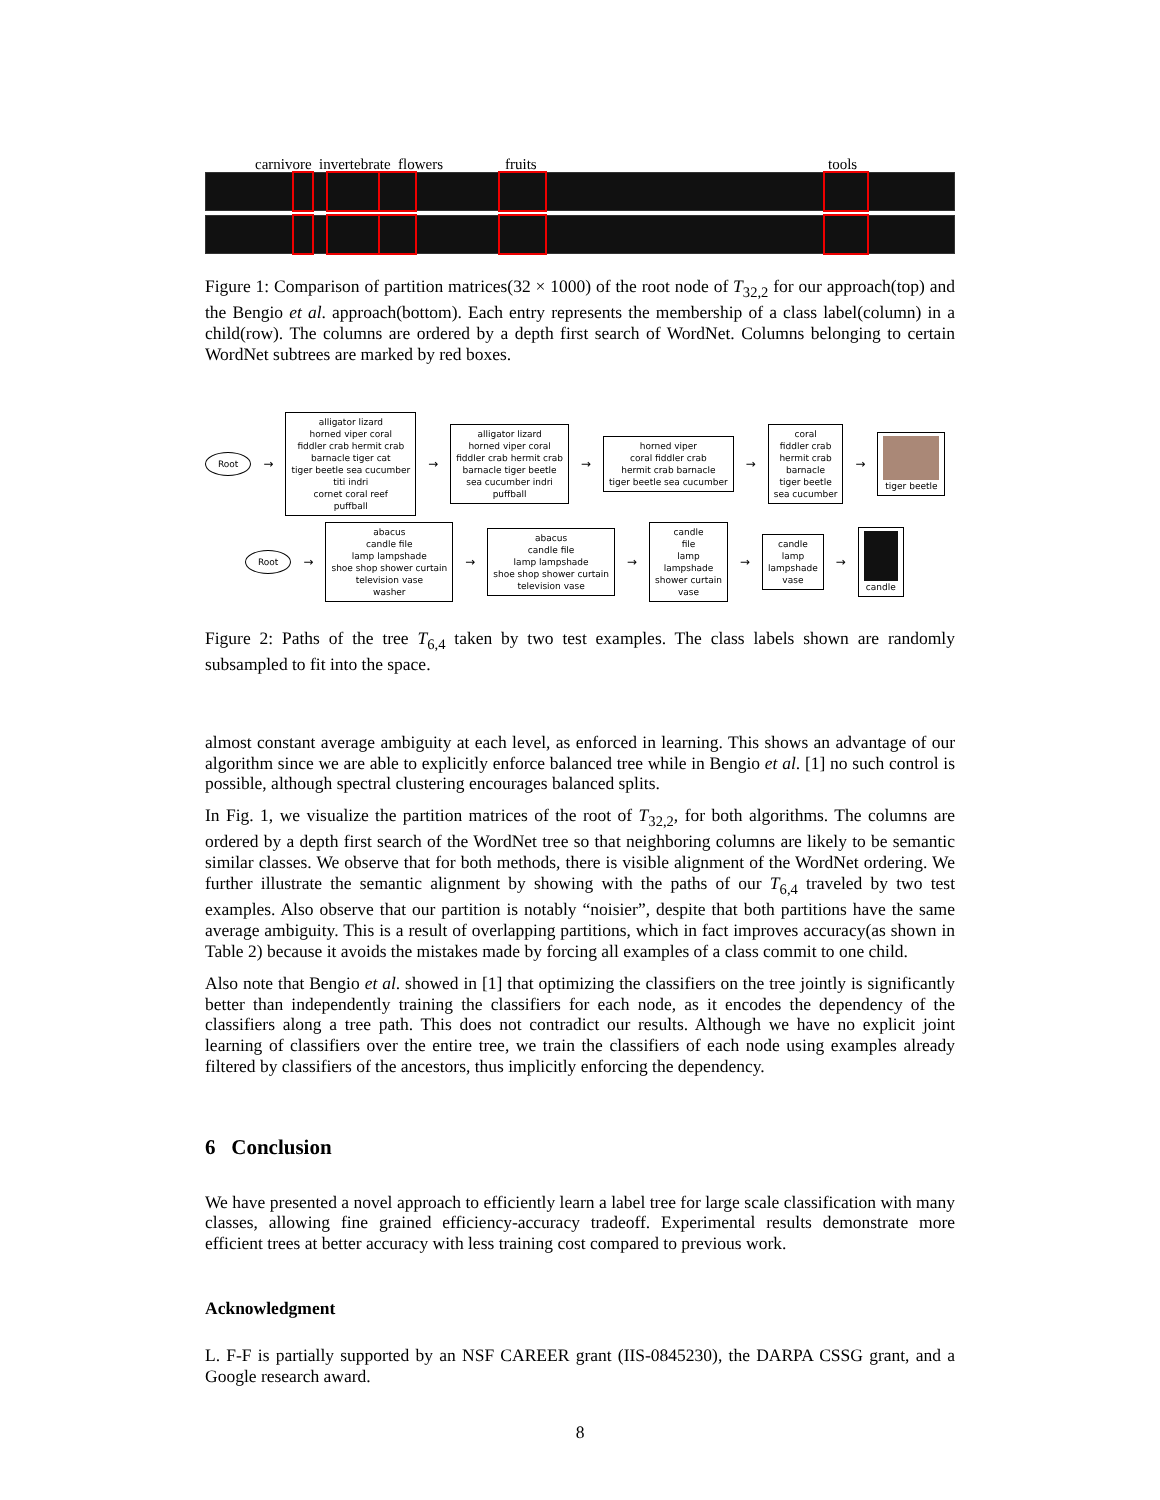carnivore invertebrate flowers fruits tools
Figure 1: Comparison of partition matrices(32 × 1000) of the root node of T<sub>32,2</sub> for our approach(top) and the Bengio et al. approach(bottom). Each entry represents the membership of a class label(column) in a child(row). The columns are ordered by a depth first search of WordNet. Columns belonging to certain WordNet subtrees are marked by red boxes.
Root →
alligator lizard
horned viper coral
fiddler crab hermit crab
barnacle tiger cat
tiger beetle sea cucumber
titi indri
cornet coral reef
puffball
→
alligator lizard
horned viper coral
fiddler crab hermit crab
barnacle tiger beetle
sea cucumber indri
puffball
→
horned viper
coral fiddler crab
hermit crab barnacle
tiger beetle sea cucumber
→
coral
fiddler crab
hermit crab
barnacle
tiger beetle
sea cucumber
→
tiger beetle
Root →
abacus
candle file
lamp lampshade
shoe shop shower curtain
television vase
washer
→
abacus
candle file
lamp lampshade
shoe shop shower curtain
television vase
→
candle
file
lamp
lampshade
shower curtain
vase
→
candle
lamp
lampshade
vase
→
candle
Figure 2: Paths of the tree T<sub>6,4</sub> taken by two test examples. The class labels shown are randomly subsampled to fit into the space.
almost constant average ambiguity at each level, as enforced in learning. This shows an advantage of our algorithm since we are able to explicitly enforce balanced tree while in Bengio et al. [1] no such control is possible, although spectral clustering encourages balanced splits.
In Fig. 1, we visualize the partition matrices of the root of T<sub>32,2</sub>, for both algorithms. The columns are ordered by a depth first search of the WordNet tree so that neighboring columns are likely to be semantic similar classes. We observe that for both methods, there is visible alignment of the WordNet ordering. We further illustrate the semantic alignment by showing with the paths of our T<sub>6,4</sub> traveled by two test examples. Also observe that our partition is notably “noisier”, despite that both partitions have the same average ambiguity. This is a result of overlapping partitions, which in fact improves accuracy(as shown in Table 2) because it avoids the mistakes made by forcing all examples of a class commit to one child.
Also note that Bengio et al. showed in [1] that optimizing the classifiers on the tree jointly is significantly better than independently training the classifiers for each node, as it encodes the dependency of the classifiers along a tree path. This does not contradict our results. Although we have no explicit joint learning of classifiers over the entire tree, we train the classifiers of each node using examples already filtered by classifiers of the ancestors, thus implicitly enforcing the dependency.
6 Conclusion
We have presented a novel approach to efficiently learn a label tree for large scale classification with many classes, allowing fine grained efficiency-accuracy tradeoff. Experimental results demonstrate more efficient trees at better accuracy with less training cost compared to previous work.
Acknowledgment
L. F-F is partially supported by an NSF CAREER grant (IIS-0845230), the DARPA CSSG grant, and a Google research award.
8